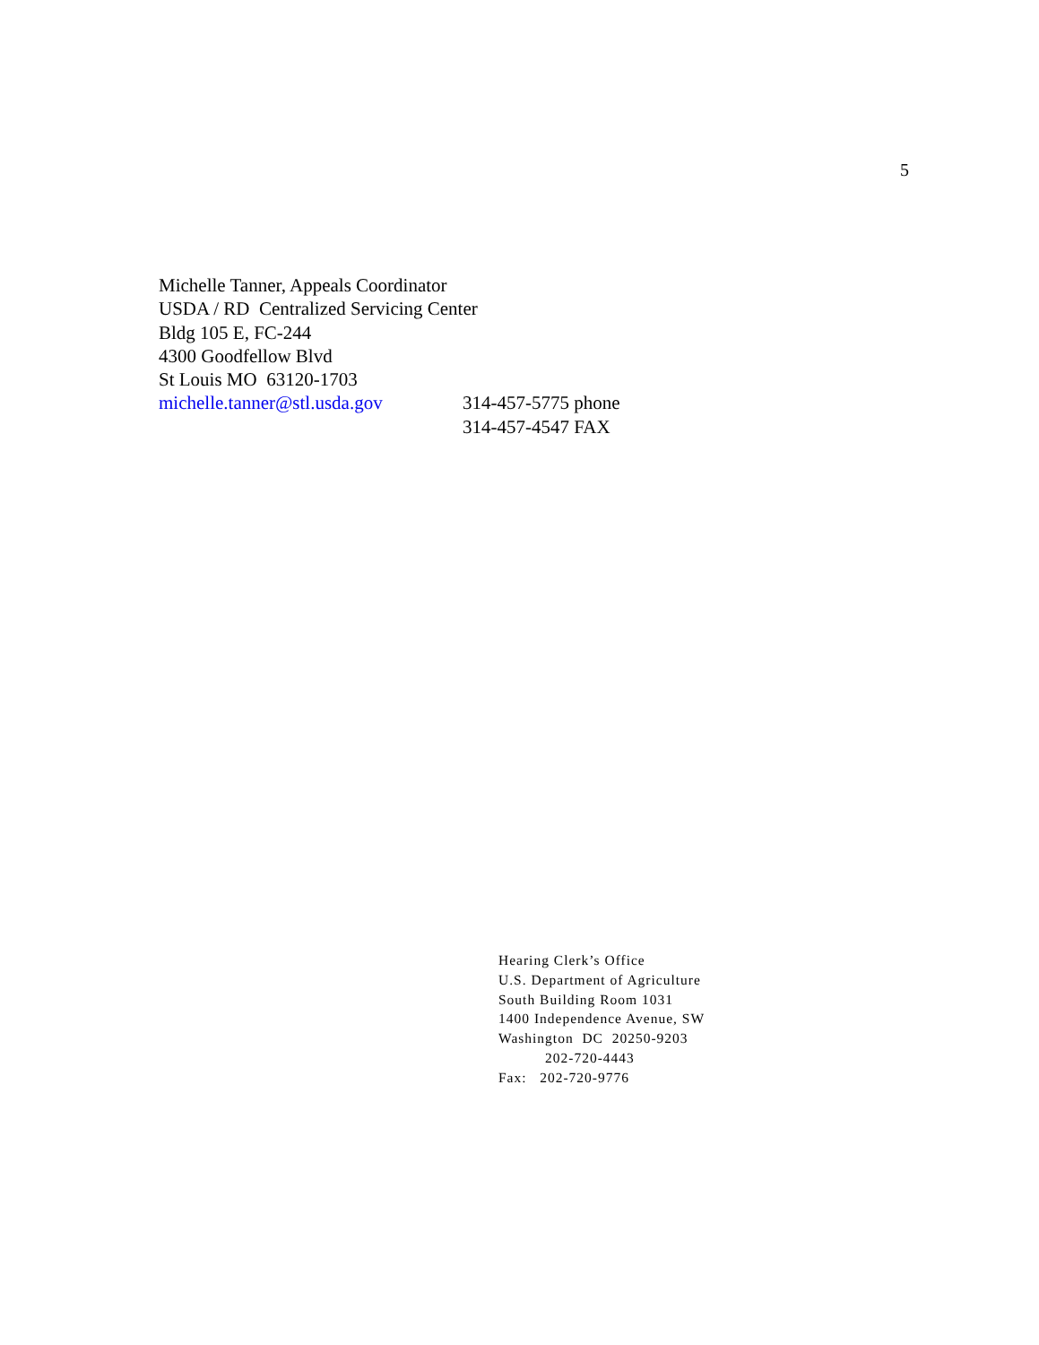5
Michelle Tanner, Appeals Coordinator
USDA / RD Centralized Servicing Center
Bldg 105 E, FC-244
4300 Goodfellow Blvd
St Louis MO 63120-1703
michelle.tanner@stl.usda.gov 314-457-5775 phone
314-457-4547 FAX
Hearing Clerk’s Office
U.S. Department of Agriculture
South Building Room 1031
1400 Independence Avenue, SW
Washington DC 20250-9203
202-720-4443
Fax: 202-720-9776